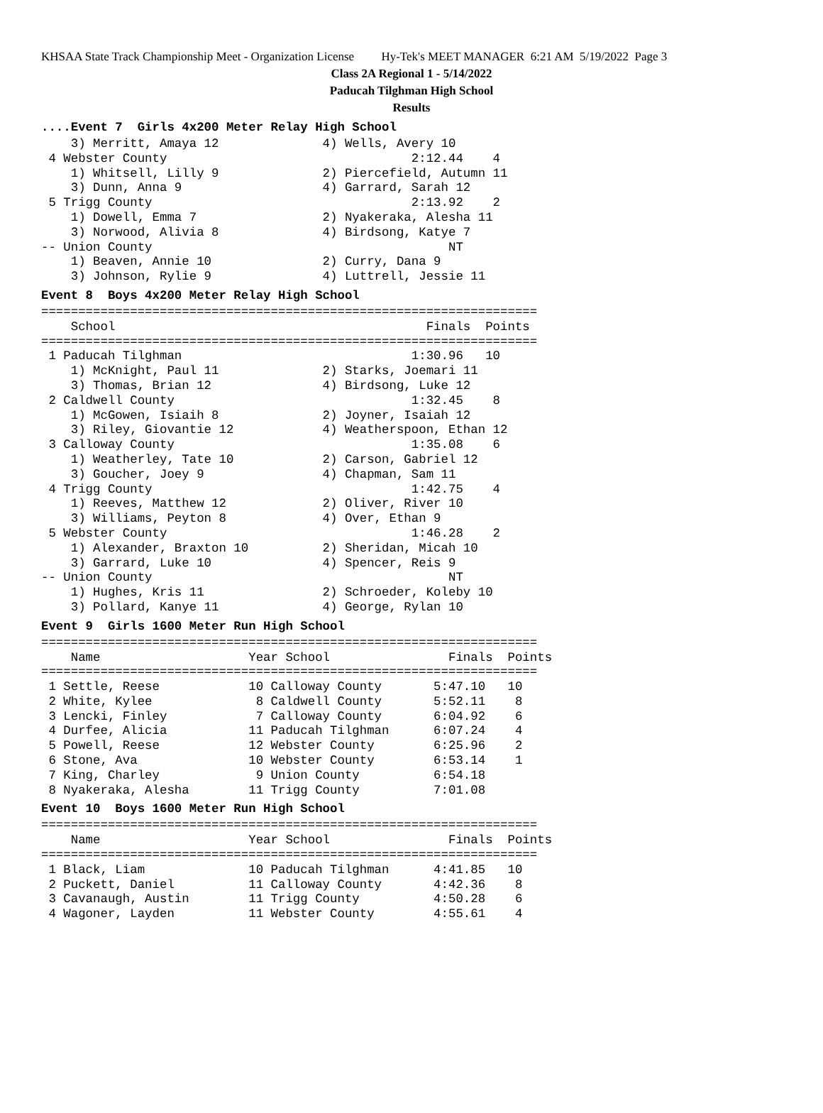KHSAA State Track Championship Meet - Organization License Hy-Tek's MEET MANAGER 6:21 AM 5/19/2022 Page 3
Class 2A Regional 1 - 5/14/2022
Paducah Tilghman High School
Results
....Event 7 Girls 4x200 Meter Relay High School
    3) Merritt, Amaya 12              4) Wells, Avery 10
 4 Webster County                                 2:12.44    4
    1) Whitsell, Lilly 9              2) Piercefield, Autumn 11
    3) Dunn, Anna 9                   4) Garrard, Sarah 12
 5 Trigg County                                   2:13.92    2
    1) Dowell, Emma 7                 2) Nyakeraka, Alesha 11
    3) Norwood, Alivia 8              4) Birdsong, Katye 7
-- Union County                                        NT
    1) Beaven, Annie 10               2) Curry, Dana 9
    3) Johnson, Rylie 9               4) Luttrell, Jessie 11
Event 8 Boys 4x200 Meter Relay High School
===================================================================
    School                                          Finals  Points
===================================================================
 1 Paducah Tilghman                               1:30.96   10
    1) McKnight, Paul 11              2) Starks, Joemari 11
    3) Thomas, Brian 12               4) Birdsong, Luke 12
 2 Caldwell County                                1:32.45    8
    1) McGowen, Isiaih 8              2) Joyner, Isaiah 12
    3) Riley, Giovantie 12            4) Weatherspoon, Ethan 12
 3 Calloway County                                1:35.08    6
    1) Weatherley, Tate 10            2) Carson, Gabriel 12
    3) Goucher, Joey 9                4) Chapman, Sam 11
 4 Trigg County                                   1:42.75    4
    1) Reeves, Matthew 12             2) Oliver, River 10
    3) Williams, Peyton 8             4) Over, Ethan 9
 5 Webster County                                 1:46.28    2
    1) Alexander, Braxton 10          2) Sheridan, Micah 10
    3) Garrard, Luke 10               4) Spencer, Reis 9
-- Union County                                        NT
    1) Hughes, Kris 11                2) Schroeder, Koleby 10
    3) Pollard, Kanye 11              4) George, Rylan 10
Event 9 Girls 1600 Meter Run High School
===================================================================
    Name                    Year School                Finals  Points
===================================================================
 1 Settle, Reese            10 Calloway County       5:47.10   10
 2 White, Kylee              8 Caldwell County       5:52.11    8
 3 Lencki, Finley            7 Calloway County       6:04.92    6
 4 Durfee, Alicia           11 Paducah Tilghman      6:07.24    4
 5 Powell, Reese            12 Webster County        6:25.96    2
 6 Stone, Ava               10 Webster County        6:53.14    1
 7 King, Charley             9 Union County          6:54.18
 8 Nyakeraka, Alesha        11 Trigg County          7:01.08
Event 10 Boys 1600 Meter Run High School
===================================================================
    Name                    Year School                Finals  Points
===================================================================
 1 Black, Liam              10 Paducah Tilghman      4:41.85   10
 2 Puckett, Daniel          11 Calloway County       4:42.36    8
 3 Cavanaugh, Austin        11 Trigg County          4:50.28    6
 4 Wagoner, Layden          11 Webster County        4:55.61    4